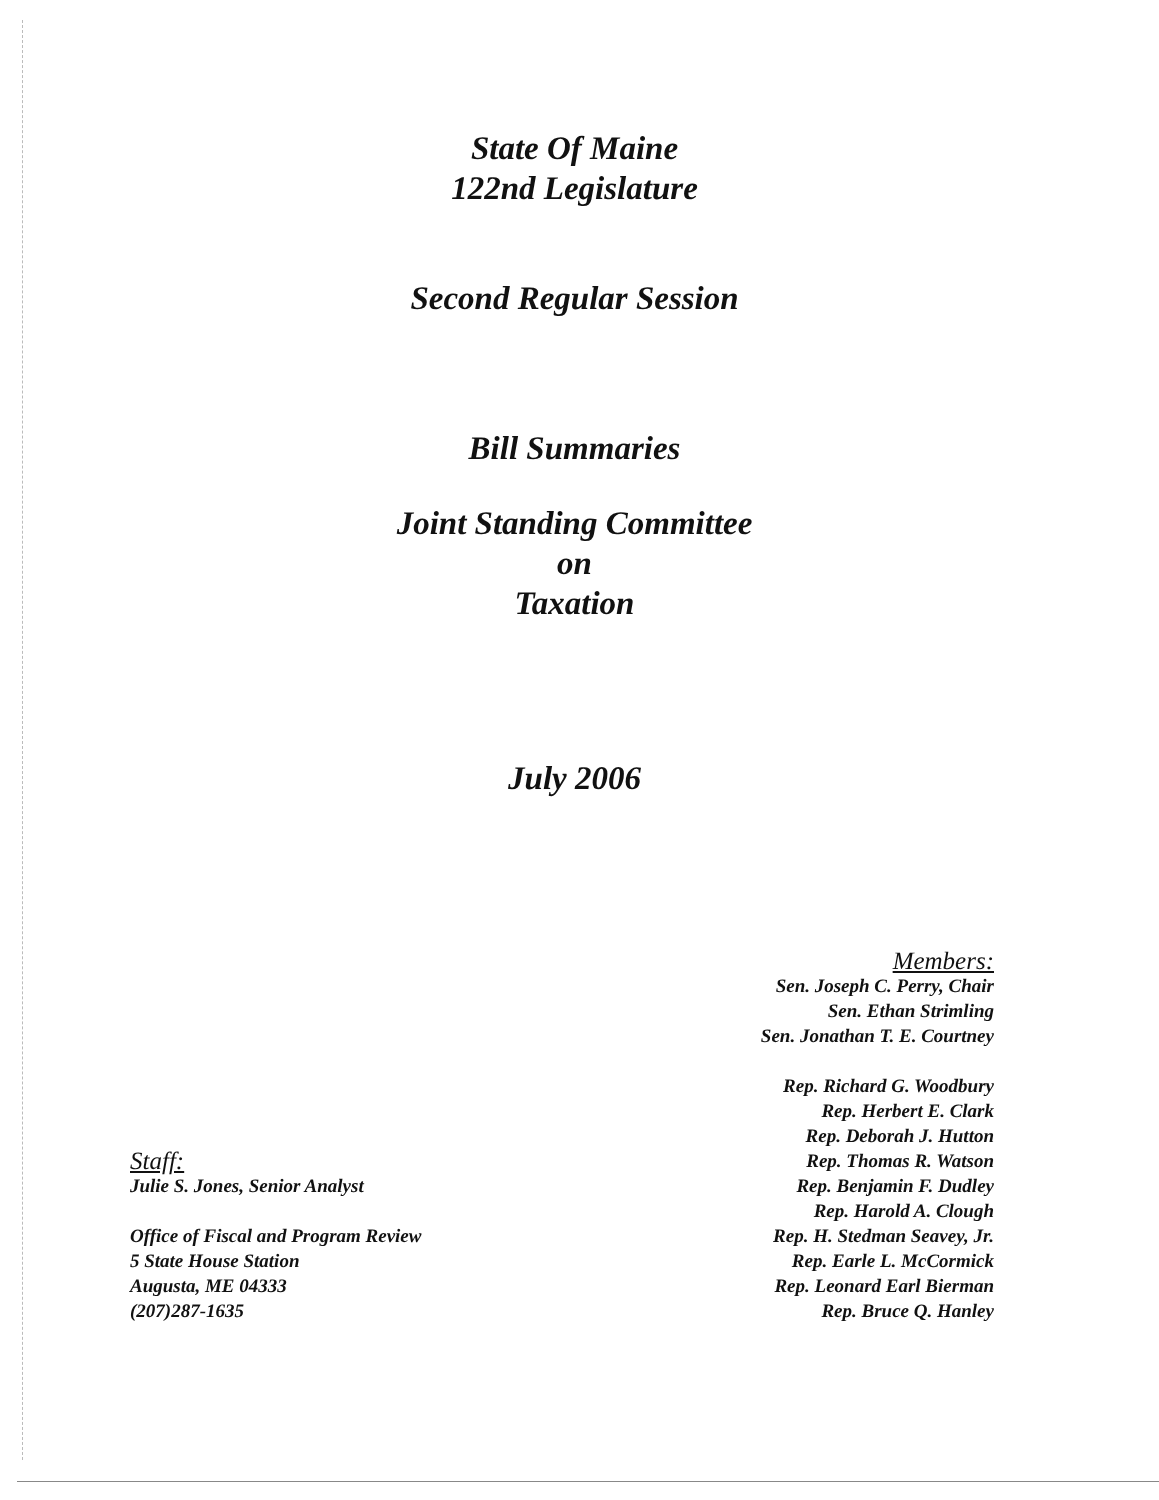State Of Maine
122nd Legislature
Second Regular Session
Bill Summaries
Joint Standing Committee
on
Taxation
July 2006
Staff:
Julie S. Jones, Senior Analyst
Office of Fiscal and Program Review
5 State House Station
Augusta, ME 04333
(207)287-1635
Members:
Sen. Joseph C. Perry, Chair
Sen. Ethan Strimling
Sen. Jonathan T. E. Courtney
Rep. Richard G. Woodbury
Rep. Herbert E. Clark
Rep. Deborah J. Hutton
Rep. Thomas R. Watson
Rep. Benjamin F. Dudley
Rep. Harold A. Clough
Rep. H. Stedman Seavey, Jr.
Rep. Earle L. McCormick
Rep. Leonard Earl Bierman
Rep. Bruce Q. Hanley